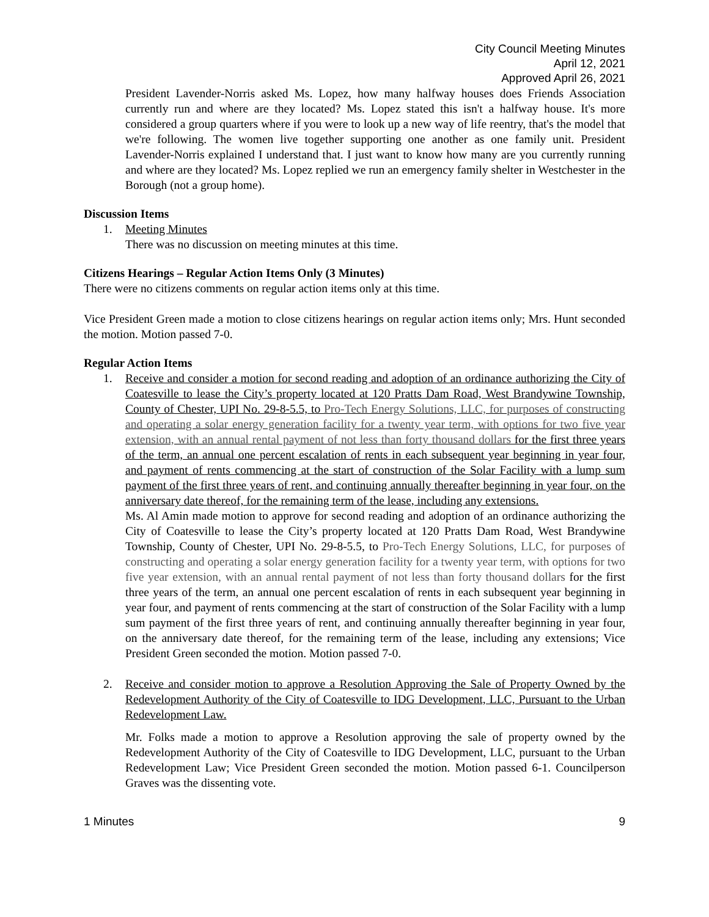City Council Meeting Minutes
April 12, 2021
Approved April 26, 2021
President Lavender-Norris asked Ms. Lopez, how many halfway houses does Friends Association currently run and where are they located? Ms. Lopez stated this isn't a halfway house. It's more considered a group quarters where if you were to look up a new way of life reentry, that's the model that we're following. The women live together supporting one another as one family unit. President Lavender-Norris explained I understand that. I just want to know how many are you currently running and where are they located? Ms. Lopez replied we run an emergency family shelter in Westchester in the Borough (not a group home).
Discussion Items
1. Meeting Minutes
There was no discussion on meeting minutes at this time.
Citizens Hearings – Regular Action Items Only (3 Minutes)
There were no citizens comments on regular action items only at this time.
Vice President Green made a motion to close citizens hearings on regular action items only; Mrs. Hunt seconded the motion. Motion passed 7-0.
Regular Action Items
1. Receive and consider a motion for second reading and adoption of an ordinance authorizing the City of Coatesville to lease the City’s property located at 120 Pratts Dam Road, West Brandywine Township, County of Chester, UPI No. 29-8-5.5, to Pro-Tech Energy Solutions, LLC, for purposes of constructing and operating a solar energy generation facility for a twenty year term, with options for two five year extension, with an annual rental payment of not less than forty thousand dollars for the first three years of the term, an annual one percent escalation of rents in each subsequent year beginning in year four, and payment of rents commencing at the start of construction of the Solar Facility with a lump sum payment of the first three years of rent, and continuing annually thereafter beginning in year four, on the anniversary date thereof, for the remaining term of the lease, including any extensions.
Ms. Al Amin made motion to approve for second reading and adoption of an ordinance authorizing the City of Coatesville to lease the City’s property located at 120 Pratts Dam Road, West Brandywine Township, County of Chester, UPI No. 29-8-5.5, to Pro-Tech Energy Solutions, LLC, for purposes of constructing and operating a solar energy generation facility for a twenty year term, with options for two five year extension, with an annual rental payment of not less than forty thousand dollars for the first three years of the term, an annual one percent escalation of rents in each subsequent year beginning in year four, and payment of rents commencing at the start of construction of the Solar Facility with a lump sum payment of the first three years of rent, and continuing annually thereafter beginning in year four, on the anniversary date thereof, for the remaining term of the lease, including any extensions; Vice President Green seconded the motion. Motion passed 7-0.
2. Receive and consider motion to approve a Resolution Approving the Sale of Property Owned by the Redevelopment Authority of the City of Coatesville to IDG Development, LLC, Pursuant to the Urban Redevelopment Law.
Mr. Folks made a motion to approve a Resolution approving the sale of property owned by the Redevelopment Authority of the City of Coatesville to IDG Development, LLC, pursuant to the Urban Redevelopment Law; Vice President Green seconded the motion. Motion passed 6-1. Councilperson Graves was the dissenting vote.
1 Minutes 9